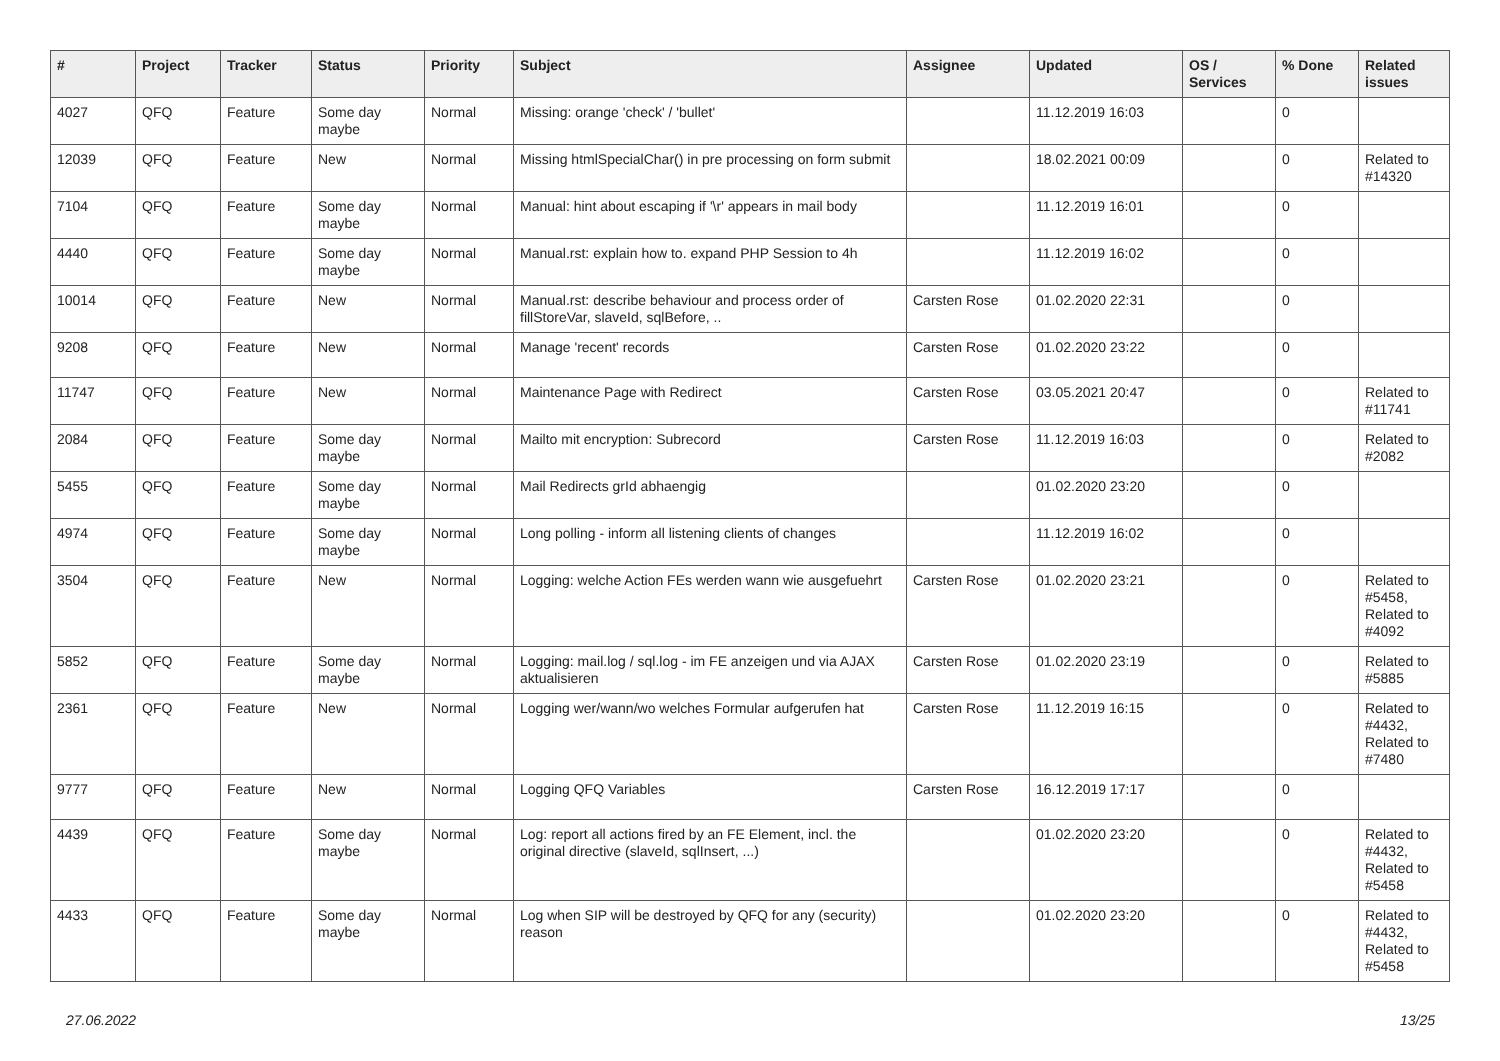| # | Project | Tracker | Status | Priority | Subject | Assignee | Updated | OS / Services | % Done | Related issues |
| --- | --- | --- | --- | --- | --- | --- | --- | --- | --- | --- |
| 4027 | QFQ | Feature | Some day maybe | Normal | Missing: orange 'check' / 'bullet' | | 11.12.2019 16:03 | | 0 | |
| 12039 | QFQ | Feature | New | Normal | Missing htmlSpecialChar() in pre processing on form submit | | 18.02.2021 00:09 | | 0 | Related to #14320 |
| 7104 | QFQ | Feature | Some day maybe | Normal | Manual: hint about escaping if '\r' appears in mail body | | 11.12.2019 16:01 | | 0 | |
| 4440 | QFQ | Feature | Some day maybe | Normal | Manual.rst: explain how to. expand PHP Session to 4h | | 11.12.2019 16:02 | | 0 | |
| 10014 | QFQ | Feature | New | Normal | Manual.rst: describe behaviour and process order of fillStoreVar, slaveId, sqlBefore, .. | Carsten Rose | 01.02.2020 22:31 | | 0 | |
| 9208 | QFQ | Feature | New | Normal | Manage 'recent' records | Carsten Rose | 01.02.2020 23:22 | | 0 | |
| 11747 | QFQ | Feature | New | Normal | Maintenance Page with Redirect | Carsten Rose | 03.05.2021 20:47 | | 0 | Related to #11741 |
| 2084 | QFQ | Feature | Some day maybe | Normal | Mailto mit encryption: Subrecord | Carsten Rose | 11.12.2019 16:03 | | 0 | Related to #2082 |
| 5455 | QFQ | Feature | Some day maybe | Normal | Mail Redirects grId abhaengig | | 01.02.2020 23:20 | | 0 | |
| 4974 | QFQ | Feature | Some day maybe | Normal | Long polling - inform all listening clients of changes | | 11.12.2019 16:02 | | 0 | |
| 3504 | QFQ | Feature | New | Normal | Logging: welche Action FEs werden wann wie ausgefuehrt | Carsten Rose | 01.02.2020 23:21 | | 0 | Related to #5458, Related to #4092 |
| 5852 | QFQ | Feature | Some day maybe | Normal | Logging: mail.log / sql.log - im FE anzeigen und via AJAX aktualisieren | Carsten Rose | 01.02.2020 23:19 | | 0 | Related to #5885 |
| 2361 | QFQ | Feature | New | Normal | Logging wer/wann/wo welches Formular aufgerufen hat | Carsten Rose | 11.12.2019 16:15 | | 0 | Related to #4432, Related to #7480 |
| 9777 | QFQ | Feature | New | Normal | Logging QFQ Variables | Carsten Rose | 16.12.2019 17:17 | | 0 | |
| 4439 | QFQ | Feature | Some day maybe | Normal | Log: report all actions fired by an FE Element, incl. the original directive (slaveId, sqlInsert, ...) | | 01.02.2020 23:20 | | 0 | Related to #4432, Related to #5458 |
| 4433 | QFQ | Feature | Some day maybe | Normal | Log when SIP will be destroyed by QFQ for any (security) reason | | 01.02.2020 23:20 | | 0 | Related to #4432, Related to #5458 |
27.06.2022 13/25